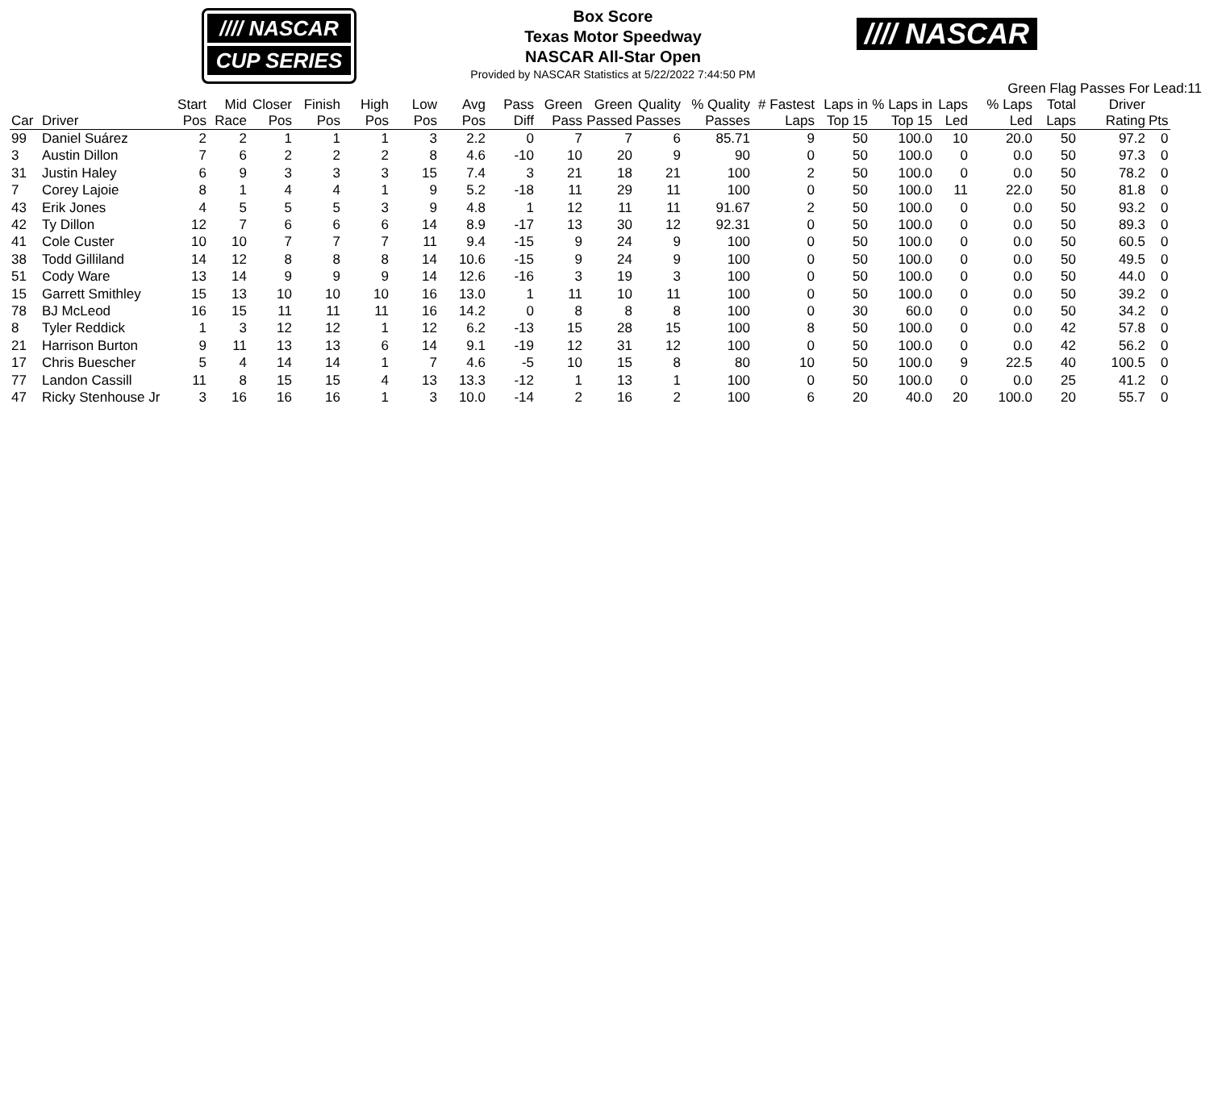//// NASCAR
CUP SERIES
//// NASCAR
Box Score
Texas Motor Speedway
NASCAR All-Star Open
Provided by NASCAR Statistics at 5/22/2022 7:44:50 PM
Green Flag Passes For Lead:11
| Car | Driver | Start Pos | Mid Race | Closer Pos | Finish Pos | High Pos | Low Pos | Avg Pos | Pass Diff | Green Pass | Green Passed | Quality Passes | % Quality Passes | # Fastest Laps | Laps in Top 15 | % Laps in Top 15 | Laps Led | % Laps Led | Total Laps | Driver Rating | Pts |
| --- | --- | --- | --- | --- | --- | --- | --- | --- | --- | --- | --- | --- | --- | --- | --- | --- | --- | --- | --- | --- | --- |
| 99 | Daniel Suárez | 2 | 2 | 1 | 1 | 1 | 3 | 2.2 | 0 | 7 | 7 | 6 | 85.71 | 9 | 50 | 100.0 | 10 | 20.0 | 50 | 97.2 | 0 |
| 3 | Austin Dillon | 7 | 6 | 2 | 2 | 2 | 8 | 4.6 | -10 | 10 | 20 | 9 | 90 | 0 | 50 | 100.0 | 0 | 0.0 | 50 | 97.3 | 0 |
| 31 | Justin Haley | 6 | 9 | 3 | 3 | 3 | 15 | 7.4 | 3 | 21 | 18 | 21 | 100 | 2 | 50 | 100.0 | 0 | 0.0 | 50 | 78.2 | 0 |
| 7 | Corey Lajoie | 8 | 1 | 4 | 4 | 1 | 9 | 5.2 | -18 | 11 | 29 | 11 | 100 | 0 | 50 | 100.0 | 11 | 22.0 | 50 | 81.8 | 0 |
| 43 | Erik Jones | 4 | 5 | 5 | 5 | 3 | 9 | 4.8 | 1 | 12 | 11 | 11 | 91.67 | 2 | 50 | 100.0 | 0 | 0.0 | 50 | 93.2 | 0 |
| 42 | Ty Dillon | 12 | 7 | 6 | 6 | 6 | 14 | 8.9 | -17 | 13 | 30 | 12 | 92.31 | 0 | 50 | 100.0 | 0 | 0.0 | 50 | 89.3 | 0 |
| 41 | Cole Custer | 10 | 10 | 7 | 7 | 7 | 11 | 9.4 | -15 | 9 | 24 | 9 | 100 | 0 | 50 | 100.0 | 0 | 0.0 | 50 | 60.5 | 0 |
| 38 | Todd Gilliland | 14 | 12 | 8 | 8 | 8 | 14 | 10.6 | -15 | 9 | 24 | 9 | 100 | 0 | 50 | 100.0 | 0 | 0.0 | 50 | 49.5 | 0 |
| 51 | Cody Ware | 13 | 14 | 9 | 9 | 9 | 14 | 12.6 | -16 | 3 | 19 | 3 | 100 | 0 | 50 | 100.0 | 0 | 0.0 | 50 | 44.0 | 0 |
| 15 | Garrett Smithley | 15 | 13 | 10 | 10 | 10 | 16 | 13.0 | 1 | 11 | 10 | 11 | 100 | 0 | 50 | 100.0 | 0 | 0.0 | 50 | 39.2 | 0 |
| 78 | BJ McLeod | 16 | 15 | 11 | 11 | 11 | 16 | 14.2 | 0 | 8 | 8 | 8 | 100 | 0 | 30 | 60.0 | 0 | 0.0 | 50 | 34.2 | 0 |
| 8 | Tyler Reddick | 1 | 3 | 12 | 12 | 1 | 12 | 6.2 | -13 | 15 | 28 | 15 | 100 | 8 | 50 | 100.0 | 0 | 0.0 | 42 | 57.8 | 0 |
| 21 | Harrison Burton | 9 | 11 | 13 | 13 | 6 | 14 | 9.1 | -19 | 12 | 31 | 12 | 100 | 0 | 50 | 100.0 | 0 | 0.0 | 42 | 56.2 | 0 |
| 17 | Chris Buescher | 5 | 4 | 14 | 14 | 1 | 7 | 4.6 | -5 | 10 | 15 | 8 | 80 | 10 | 50 | 100.0 | 9 | 22.5 | 40 | 100.5 | 0 |
| 77 | Landon Cassill | 11 | 8 | 15 | 15 | 4 | 13 | 13.3 | -12 | 1 | 13 | 1 | 100 | 0 | 50 | 100.0 | 0 | 0.0 | 25 | 41.2 | 0 |
| 47 | Ricky Stenhouse Jr | 3 | 16 | 16 | 16 | 1 | 3 | 10.0 | -14 | 2 | 16 | 2 | 100 | 6 | 20 | 40.0 | 20 | 100.0 | 20 | 55.7 | 0 |